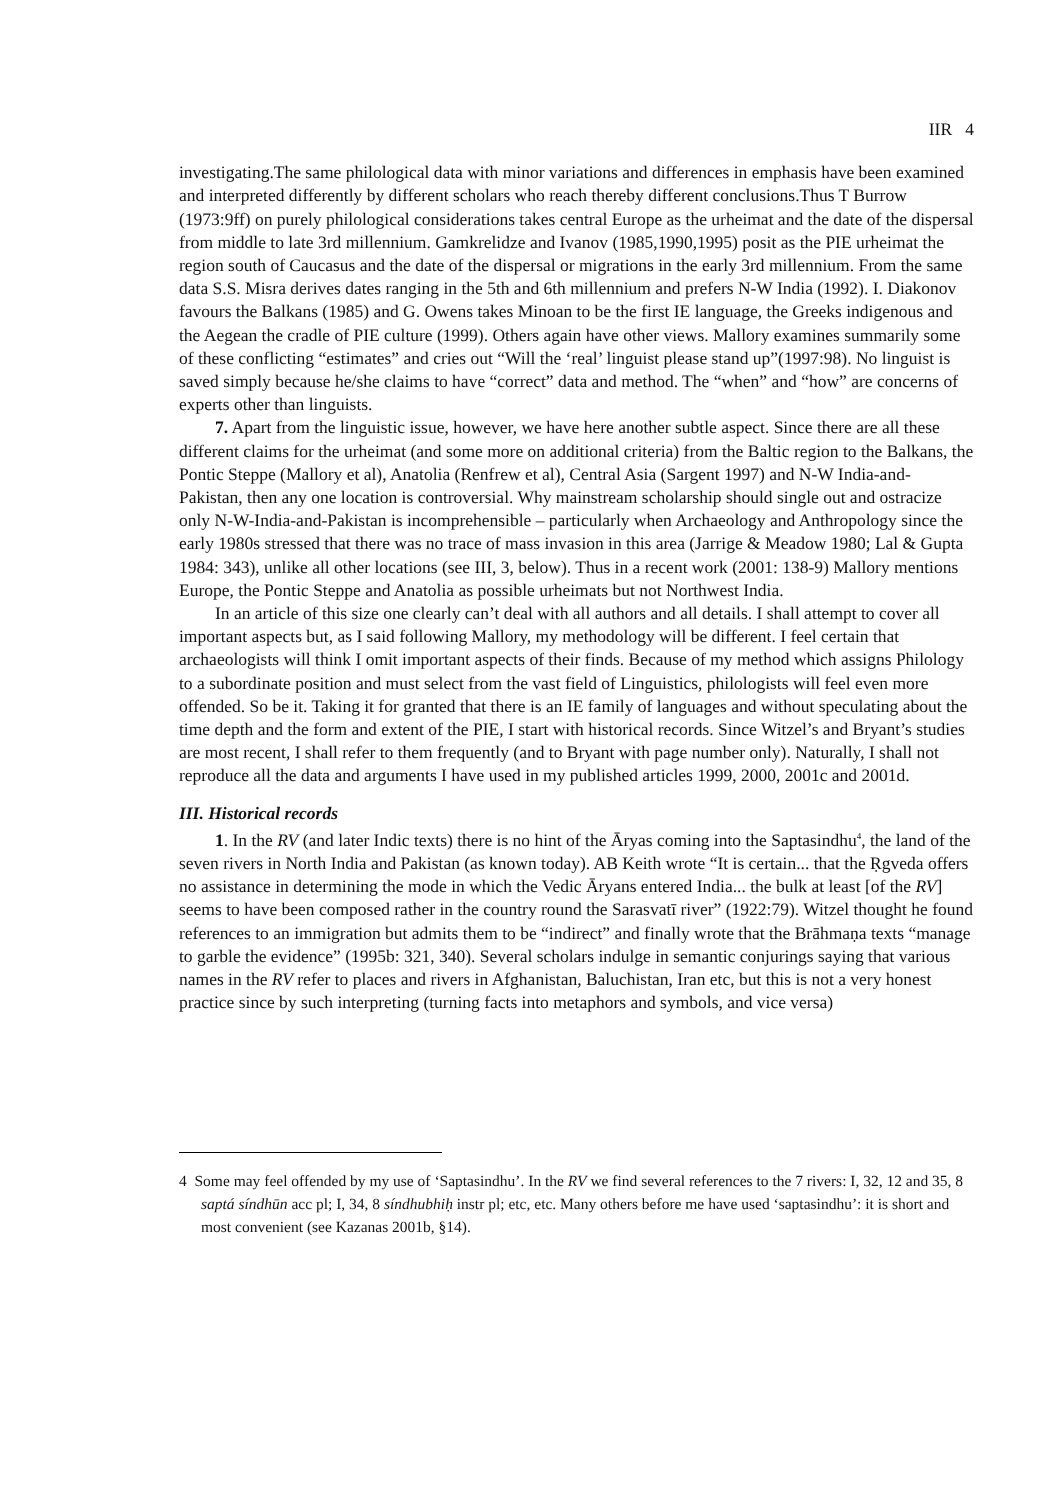IIR 4
investigating.The same philological data with minor variations and differences in emphasis have been examined and interpreted differently by different scholars who reach thereby different conclusions.Thus T Burrow (1973:9ff) on purely philological considerations takes central Europe as the urheimat and the date of the dispersal from middle to late 3rd millennium. Gamkrelidze and Ivanov (1985,1990,1995) posit as the PIE urheimat the region south of Caucasus and the date of the dispersal or migrations in the early 3rd millennium. From the same data S.S. Misra derives dates ranging in the 5th and 6th millennium and prefers N-W India (1992). I. Diakonov favours the Balkans (1985) and G. Owens takes Minoan to be the first IE language, the Greeks indigenous and the Aegean the cradle of PIE culture (1999). Others again have other views. Mallory examines summarily some of these conflicting “estimates” and cries out “Will the ‘real’ linguist please stand up”(1997:98). No linguist is saved simply because he/she claims to have “correct” data and method. The “when” and “how” are concerns of experts other than linguists.
7. Apart from the linguistic issue, however, we have here another subtle aspect. Since there are all these different claims for the urheimat (and some more on additional criteria) from the Baltic region to the Balkans, the Pontic Steppe (Mallory et al), Anatolia (Renfrew et al), Central Asia (Sargent 1997) and N-W India-and-Pakistan, then any one location is controversial. Why mainstream scholarship should single out and ostracize only N-W-India-and-Pakistan is incomprehensible – particularly when Archaeology and Anthropology since the early 1980s stressed that there was no trace of mass invasion in this area (Jarrige & Meadow 1980; Lal & Gupta 1984: 343), unlike all other locations (see III, 3, below). Thus in a recent work (2001: 138-9) Mallory mentions Europe, the Pontic Steppe and Anatolia as possible urheimats but not Northwest India.
In an article of this size one clearly can’t deal with all authors and all details. I shall attempt to cover all important aspects but, as I said following Mallory, my methodology will be different. I feel certain that archaeologists will think I omit important aspects of their finds. Because of my method which assigns Philology to a subordinate position and must select from the vast field of Linguistics, philologists will feel even more offended. So be it. Taking it for granted that there is an IE family of languages and without speculating about the time depth and the form and extent of the PIE, I start with historical records. Since Witzel’s and Bryant’s studies are most recent, I shall refer to them frequently (and to Bryant with page number only). Naturally, I shall not reproduce all the data and arguments I have used in my published articles 1999, 2000, 2001c and 2001d.
III. Historical records
1. In the RV (and later Indic texts) there is no hint of the Āryas coming into the Saptasindhu<sup>4</sup>, the land of the seven rivers in North India and Pakistan (as known today). AB Keith wrote “It is certain... that the Ṛgveda offers no assistance in determining the mode in which the Vedic Āryans entered India... the bulk at least [of the RV] seems to have been composed rather in the country round the Sarasvatī river” (1922:79). Witzel thought he found references to an immigration but admits them to be “indirect” and finally wrote that the Brāhmaṇa texts “manage to garble the evidence” (1995b: 321, 340). Several scholars indulge in semantic conjurings saying that various names in the RV refer to places and rivers in Afghanistan, Baluchistan, Iran etc, but this is not a very honest practice since by such interpreting (turning facts into metaphors and symbols, and vice versa)
4 Some may feel offended by my use of ‘Saptasindhu’. In the RV we find several references to the 7 rivers: I, 32, 12 and 35, 8 saptá síndhūn acc pl; I, 34, 8 síndhubhiḥ instr pl; etc, etc. Many others before me have used ‘saptasindhu’: it is short and most convenient (see Kazanas 2001b, §14).